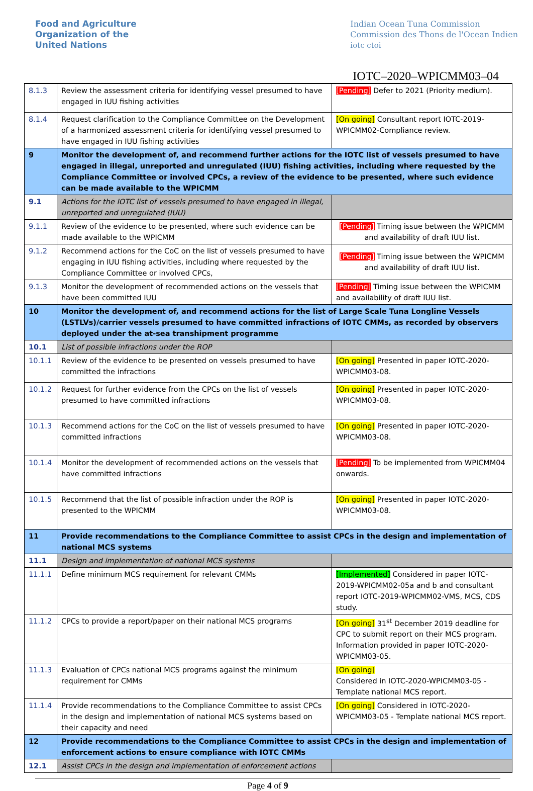Food and Agriculture
Organization of the
United Nations
Indian Ocean Tuna Commission
Commission des Thons de l'Ocean Indien
iotc ctoi
IOTC–2020–WPICMM03–04
| 8.1.3 | Review the assessment criteria for identifying vessel presumed to have engaged in IUU fishing activities | [Pending] Defer to 2021 (Priority medium). |
| 8.1.4 | Request clarification to the Compliance Committee on the Development of a harmonized assessment criteria for identifying vessel presumed to have engaged in IUU fishing activities | [On going] Consultant report IOTC-2019-WPICMM02-Compliance review. |
| 9 | Monitor the development of, and recommend further actions for the IOTC list of vessels presumed to have engaged in illegal, unreported and unregulated (IUU) fishing activities, including where requested by the Compliance Committee or involved CPCs, a review of the evidence to be presented, where such evidence can be made available to the WPICMM | |
| 9.1 | Actions for the IOTC list of vessels presumed to have engaged in illegal, unreported and unregulated (IUU) | |
| 9.1.1 | Review of the evidence to be presented, where such evidence can be made available to the WPICMM | [Pending] Timing issue between the WPICMM and availability of draft IUU list. |
| 9.1.2 | Recommend actions for the CoC on the list of vessels presumed to have engaging in IUU fishing activities, including where requested by the Compliance Committee or involved CPCs, | [Pending] Timing issue between the WPICMM and availability of draft IUU list. |
| 9.1.3 | Monitor the development of recommended actions on the vessels that have been committed IUU | [Pending] Timing issue between the WPICMM and availability of draft IUU list. |
| 10 | Monitor the development of, and recommend actions for the list of Large Scale Tuna Longline Vessels (LSTLVs)/carrier vessels presumed to have committed infractions of IOTC CMMs, as recorded by observers deployed under the at-sea transhipment programme | |
| 10.1 | List of possible infractions under the ROP | |
| 10.1.1 | Review of the evidence to be presented on vessels presumed to have committed the infractions | [On going] Presented in paper IOTC-2020-WPICMM03-08. |
| 10.1.2 | Request for further evidence from the CPCs on the list of vessels presumed to have committed infractions | [On going] Presented in paper IOTC-2020-WPICMM03-08. |
| 10.1.3 | Recommend actions for the CoC on the list of vessels presumed to have committed infractions | [On going] Presented in paper IOTC-2020-WPICMM03-08. |
| 10.1.4 | Monitor the development of recommended actions on the vessels that have committed infractions | [Pending] To be implemented from WPICMM04 onwards. |
| 10.1.5 | Recommend that the list of possible infraction under the ROP is presented to the WPICMM | [On going] Presented in paper IOTC-2020-WPICMM03-08. |
| 11 | Provide recommendations to the Compliance Committee to assist CPCs in the design and implementation of national MCS systems | |
| 11.1 | Design and implementation of national MCS systems | |
| 11.1.1 | Define minimum MCS requirement for relevant CMMs | [Implemented] Considered in paper IOTC-2019-WPICMM02-05a and b and consultant report IOTC-2019-WPICMM02-VMS, MCS, CDS study. |
| 11.1.2 | CPCs to provide a report/paper on their national MCS programs | [On going] 31<sup>st</sup> December 2019 deadline for CPC to submit report on their MCS program. Information provided in paper IOTC-2020-WPICMM03-05. |
| 11.1.3 | Evaluation of CPCs national MCS programs against the minimum requirement for CMMs | [On going] Considered in IOTC-2020-WPICMM03-05 - Template national MCS report. |
| 11.1.4 | Provide recommendations to the Compliance Committee to assist CPCs in the design and implementation of national MCS systems based on their capacity and need | [On going] Considered in IOTC-2020-WPICMM03-05 - Template national MCS report. |
| 12 | Provide recommendations to the Compliance Committee to assist CPCs in the design and implementation of enforcement actions to ensure compliance with IOTC CMMs | |
| 12.1 | Assist CPCs in the design and implementation of enforcement actions | |
Page 4 of 9